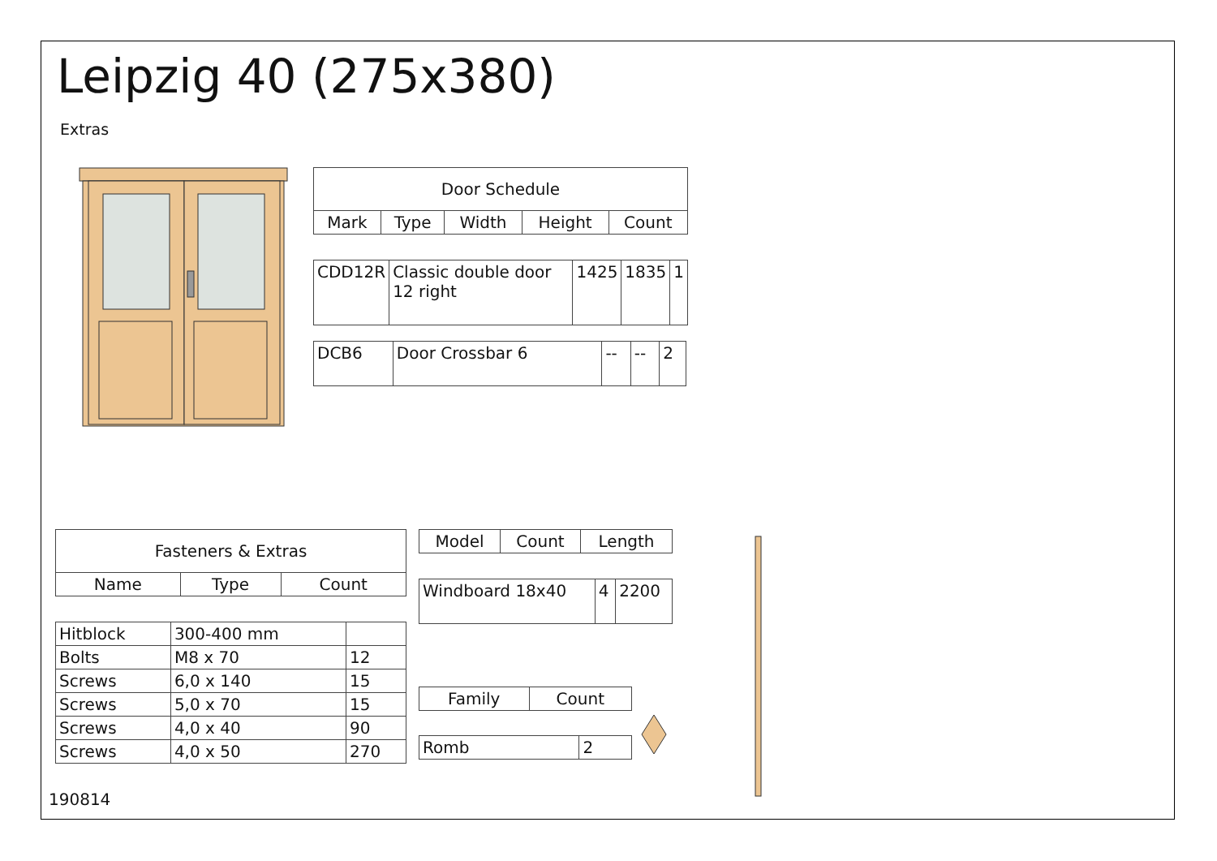Leipzig 40 (275x380)
Extras
| Door Schedule | | | | |
| --- | --- | --- | --- | --- |
| Mark | Type | Width | Height | Count |
| CDD12R | Classic double door 12 right | 1425 | 1835 | 1 |
| DCB6 | Door Crossbar 6 | -- | -- | 2 |
| Fasteners & Extras | | |
| --- | --- | --- |
| Name | Type | Count |
| Hitblock | 300-400 mm | |
| Bolts | M8 x 70 | 12 |
| Screws | 6,0 x 140 | 15 |
| Screws | 5,0 x 70 | 15 |
| Screws | 4,0 x 40 | 90 |
| Screws | 4,0 x 50 | 270 |
| Model | Count | Length |
| --- | --- | --- |
| Windboard 18x40 | 4 | 2200 |
| Family | Count |
| --- | --- |
| Romb | 2 |
190814